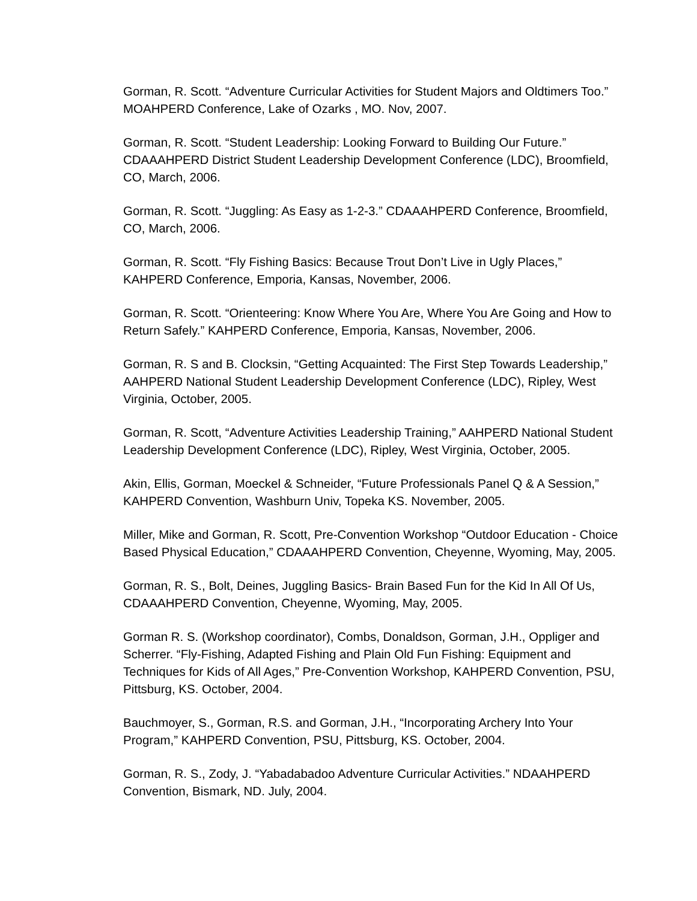Gorman, R. Scott. “Adventure Curricular Activities for Student Majors and Oldtimers Too.” MOAHPERD Conference, Lake of Ozarks , MO. Nov, 2007.
Gorman, R. Scott. “Student Leadership: Looking Forward to Building Our Future.” CDAAAHPERD District Student Leadership Development Conference (LDC), Broomfield, CO, March, 2006.
Gorman, R. Scott. “Juggling: As Easy as 1-2-3.” CDAAAHPERD Conference, Broomfield, CO, March, 2006.
Gorman, R. Scott. “Fly Fishing Basics: Because Trout Don’t Live in Ugly Places,” KAHPERD Conference, Emporia, Kansas, November, 2006.
Gorman, R. Scott. “Orienteering: Know Where You Are, Where You Are Going and How to Return Safely.” KAHPERD Conference, Emporia, Kansas, November, 2006.
Gorman, R. S and B. Clocksin, “Getting Acquainted: The First Step Towards Leadership,” AAHPERD National Student Leadership Development Conference (LDC), Ripley, West Virginia, October, 2005.
Gorman, R. Scott, “Adventure Activities Leadership Training,” AAHPERD National Student Leadership Development Conference (LDC), Ripley, West Virginia, October, 2005.
Akin, Ellis, Gorman, Moeckel & Schneider, “Future Professionals Panel Q & A Session,” KAHPERD Convention, Washburn Univ, Topeka KS. November, 2005.
Miller, Mike and Gorman, R. Scott, Pre-Convention Workshop “Outdoor Education - Choice Based Physical Education,” CDAAAHPERD Convention, Cheyenne, Wyoming, May, 2005.
Gorman, R. S., Bolt, Deines, Juggling Basics- Brain Based Fun for the Kid In All Of Us, CDAAAHPERD Convention, Cheyenne, Wyoming, May, 2005.
Gorman R. S. (Workshop coordinator), Combs, Donaldson, Gorman, J.H., Oppliger and Scherrer. “Fly-Fishing, Adapted Fishing and Plain Old Fun Fishing: Equipment and Techniques for Kids of All Ages,” Pre-Convention Workshop, KAHPERD Convention, PSU, Pittsburg, KS. October, 2004.
Bauchmoyer, S., Gorman, R.S. and Gorman, J.H., “Incorporating Archery Into Your Program,” KAHPERD Convention, PSU, Pittsburg, KS. October, 2004.
Gorman, R. S., Zody, J. “Yabadabadoo Adventure Curricular Activities.” NDAAHPERD Convention, Bismark, ND. July, 2004.